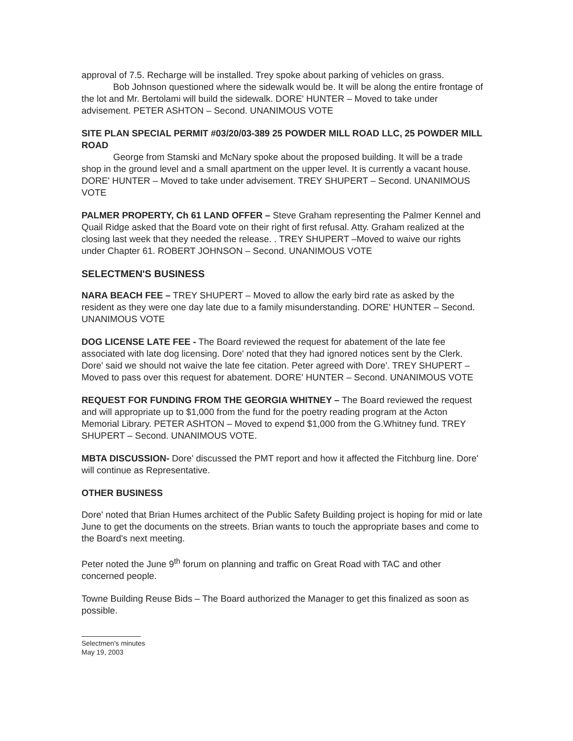approval of 7.5. Recharge will be installed. Trey spoke about parking of vehicles on grass.
Bob Johnson questioned where the sidewalk would be. It will be along the entire frontage of the lot and Mr. Bertolami will build the sidewalk. DORE' HUNTER – Moved to take under advisement. PETER ASHTON – Second. UNANIMOUS VOTE
SITE PLAN SPECIAL PERMIT #03/20/03-389 25 POWDER MILL ROAD LLC, 25 POWDER MILL ROAD
George from Stamski and McNary spoke about the proposed building. It will be a trade shop in the ground level and a small apartment on the upper level. It is currently a vacant house. DORE' HUNTER – Moved to take under advisement. TREY SHUPERT – Second. UNANIMOUS VOTE
PALMER PROPERTY, Ch 61 LAND OFFER – Steve Graham representing the Palmer Kennel and Quail Ridge asked that the Board vote on their right of first refusal. Atty. Graham realized at the closing last week that they needed the release. . TREY SHUPERT –Moved to waive our rights under Chapter 61. ROBERT JOHNSON – Second. UNANIMOUS VOTE
SELECTMEN'S BUSINESS
NARA BEACH FEE – TREY SHUPERT – Moved to allow the early bird rate as asked by the resident as they were one day late due to a family misunderstanding. DORE' HUNTER – Second. UNANIMOUS VOTE
DOG LICENSE LATE FEE - The Board reviewed the request for abatement of the late fee associated with late dog licensing. Dore' noted that they had ignored notices sent by the Clerk. Dore' said we should not waive the late fee citation. Peter agreed with Dore'. TREY SHUPERT – Moved to pass over this request for abatement. DORE' HUNTER – Second. UNANIMOUS VOTE
REQUEST FOR FUNDING FROM THE GEORGIA WHITNEY – The Board reviewed the request and will appropriate up to $1,000 from the fund for the poetry reading program at the Acton Memorial Library. PETER ASHTON – Moved to expend $1,000 from the G.Whitney fund. TREY SHUPERT – Second. UNANIMOUS VOTE.
MBTA DISCUSSION- Dore' discussed the PMT report and how it affected the Fitchburg line. Dore' will continue as Representative.
OTHER BUSINESS
Dore' noted that Brian Humes architect of the Public Safety Building project is hoping for mid or late June to get the documents on the streets. Brian wants to touch the appropriate bases and come to the Board's next meeting.
Peter noted the June 9<sup>th</sup> forum on planning and traffic on Great Road with TAC and other concerned people.
Towne Building Reuse Bids – The Board authorized the Manager to get this finalized as soon as possible.
Selectmen's minutes
May 19, 2003